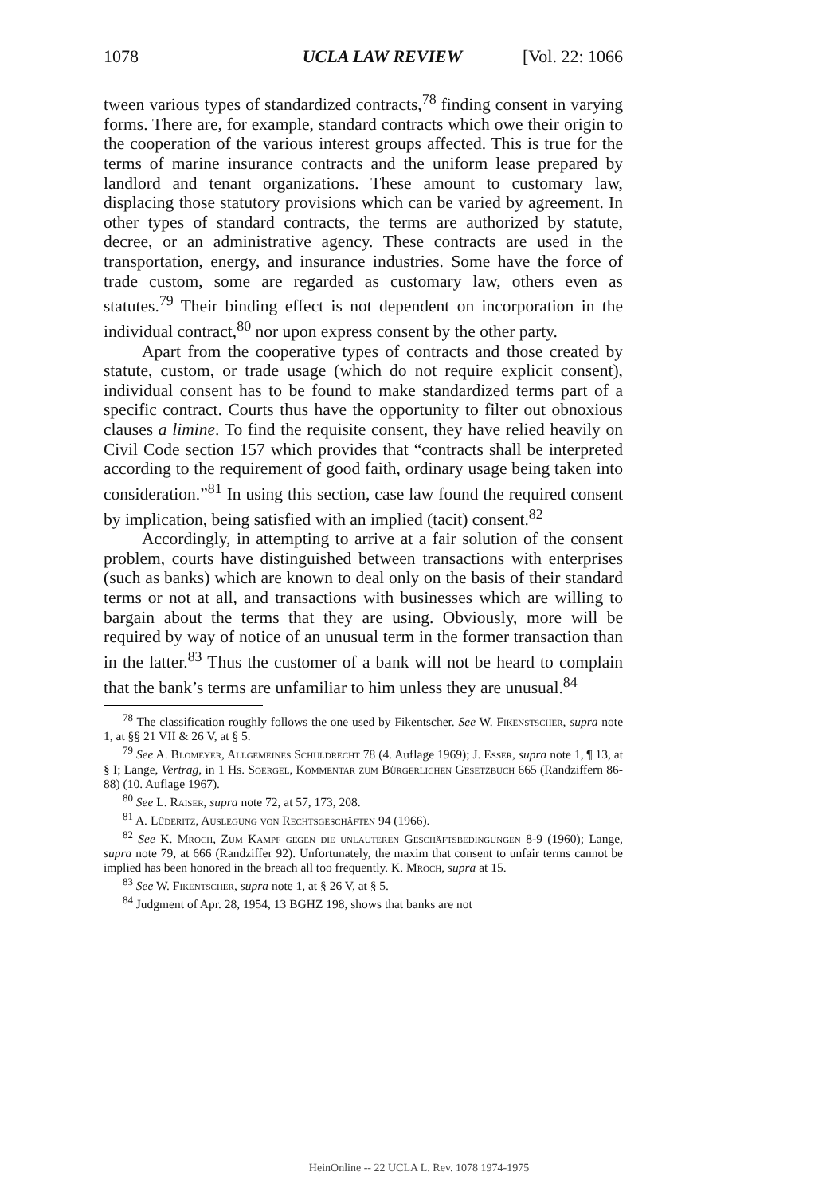1078 UCLA LAW REVIEW [Vol. 22: 1066
tween various types of standardized contracts,<sup>78</sup> finding consent in varying forms. There are, for example, standard contracts which owe their origin to the cooperation of the various interest groups affected. This is true for the terms of marine insurance contracts and the uniform lease prepared by landlord and tenant organizations. These amount to customary law, displacing those statutory provisions which can be varied by agreement. In other types of standard contracts, the terms are authorized by statute, decree, or an administrative agency. These contracts are used in the transportation, energy, and insurance industries. Some have the force of trade custom, some are regarded as customary law, others even as statutes.<sup>79</sup> Their binding effect is not dependent on incorporation in the individual contract,<sup>80</sup> nor upon express consent by the other party.
Apart from the cooperative types of contracts and those created by statute, custom, or trade usage (which do not require explicit consent), individual consent has to be found to make standardized terms part of a specific contract. Courts thus have the opportunity to filter out obnoxious clauses a limine. To find the requisite consent, they have relied heavily on Civil Code section 157 which provides that “contracts shall be interpreted according to the requirement of good faith, ordinary usage being taken into consideration.”<sup>81</sup> In using this section, case law found the required consent by implication, being satisfied with an implied (tacit) consent.<sup>82</sup>
Accordingly, in attempting to arrive at a fair solution of the consent problem, courts have distinguished between transactions with enterprises (such as banks) which are known to deal only on the basis of their standard terms or not at all, and transactions with businesses which are willing to bargain about the terms that they are using. Obviously, more will be required by way of notice of an unusual term in the former transaction than in the latter.<sup>83</sup> Thus the customer of a bank will not be heard to complain that the bank’s terms are unfamiliar to him unless they are unusual.<sup>84</sup>
<sup>78</sup> The classification roughly follows the one used by Fikentscher. See W. Fikenstscher, supra note 1, at §§ 21 VII & 26 V, at § 5.
<sup>79</sup> See A. Blomeyer, Allgemeines Schuldrecht 78 (4. Auflage 1969); J. Esser, supra note 1, ¶ 13, at § I; Lange, Vertrag, in 1 Hs. Soergel, Kommentar zum Bürgerlichen Gesetzbuch 665 (Randziffern 86-88) (10. Auflage 1967).
<sup>80</sup> See L. Raiser, supra note 72, at 57, 173, 208.
<sup>81</sup> A. Lüderitz, Auslegung von Rechtsgeschäften 94 (1966).
<sup>82</sup> See K. Mroch, Zum Kampf gegen die unlauteren Geschäftsbedingungen 8-9 (1960); Lange, supra note 79, at 666 (Randziffer 92). Unfortunately, the maxim that consent to unfair terms cannot be implied has been honored in the breach all too frequently. K. Mroch, supra at 15.
<sup>83</sup> See W. Fikentscher, supra note 1, at § 26 V, at § 5.
<sup>84</sup> Judgment of Apr. 28, 1954, 13 BGHZ 198, shows that banks are not
HeinOnline -- 22 UCLA L. Rev. 1078 1974-1975